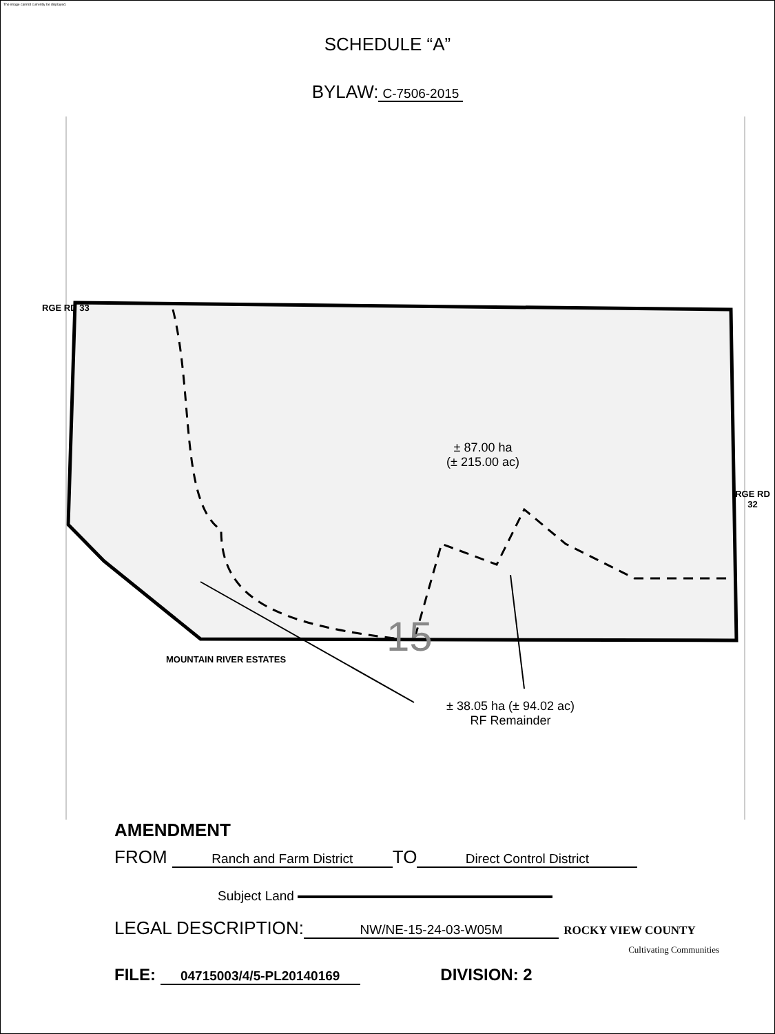The image cannot currently be displayed.
SCHEDULE “A”
BYLAW: C-7506-2015
± 87.00 ha
(± 215.00 ac)
15
± 38.05 ha (± 94.02 ac)
RF Remainder
RGE RD 33
RGE RD 32
MOUNTAIN RIVER ESTATES
AMENDMENT
FROM Ranch and Farm District TO Direct Control District
Subject Land
LEGAL DESCRIPTION: NW/NE-15-24-03-W05M ROCKY VIEW COUNTY
Cultivating Communities
FILE: 04715003/4/5-PL20140169 DIVISION: 2